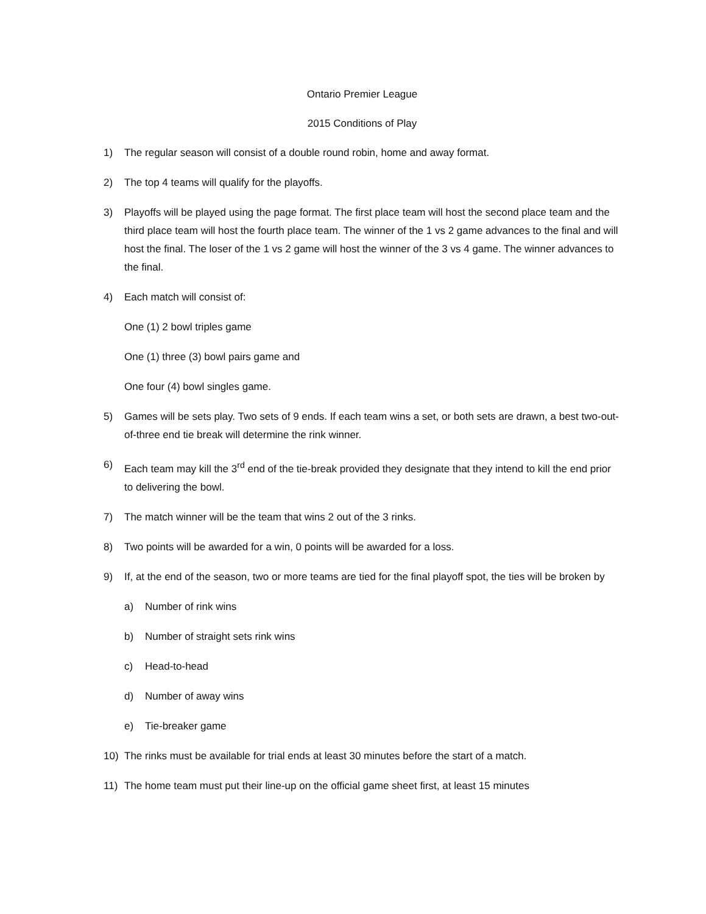Ontario Premier League
2015 Conditions of Play
1) The regular season will consist of a double round robin, home and away format.
2) The top 4 teams will qualify for the playoffs.
3) Playoffs will be played using the page format. The first place team will host the second place team and the third place team will host the fourth place team. The winner of the 1 vs 2 game advances to the final and will host the final. The loser of the 1 vs 2 game will host the winner of the 3 vs 4 game. The winner advances to the final.
4) Each match will consist of:
One (1) 2 bowl triples game
One (1) three (3) bowl pairs game and
One four (4) bowl singles game.
5) Games will be sets play. Two sets of 9 ends. If each team wins a set, or both sets are drawn, a best two-out-of-three end tie break will determine the rink winner.
6) Each team may kill the 3<sup>rd</sup> end of the tie-break provided they designate that they intend to kill the end prior to delivering the bowl.
7) The match winner will be the team that wins 2 out of the 3 rinks.
8) Two points will be awarded for a win, 0 points will be awarded for a loss.
9) If, at the end of the season, two or more teams are tied for the final playoff spot, the ties will be broken by
a) Number of rink wins
b) Number of straight sets rink wins
c) Head-to-head
d) Number of away wins
e) Tie-breaker game
10) The rinks must be available for trial ends at least 30 minutes before the start of a match.
11) The home team must put their line-up on the official game sheet first, at least 15 minutes